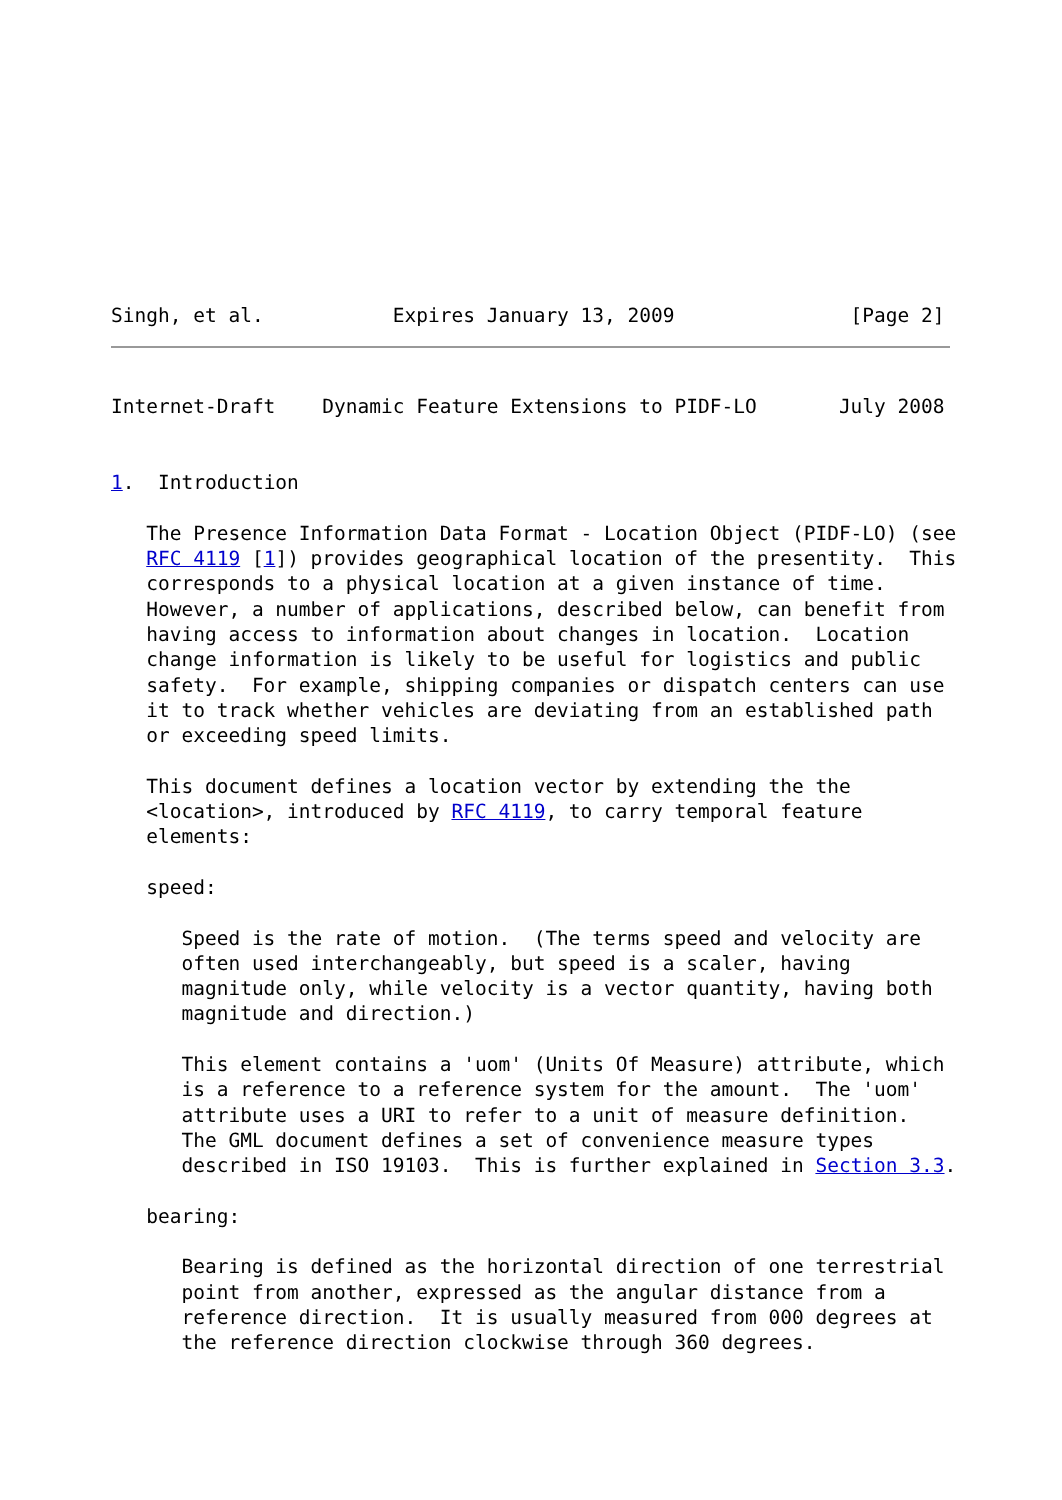Singh, et al.           Expires January 13, 2009               [Page 2]
Internet-Draft    Dynamic Feature Extensions to PIDF-LO       July 2008


1.  Introduction

   The Presence Information Data Format - Location Object (PIDF-LO) (see
   RFC 4119 [1]) provides geographical location of the presentity.  This
   corresponds to a physical location at a given instance of time.
   However, a number of applications, described below, can benefit from
   having access to information about changes in location.  Location
   change information is likely to be useful for logistics and public
   safety.  For example, shipping companies or dispatch centers can use
   it to track whether vehicles are deviating from an established path
   or exceeding speed limits.

   This document defines a location vector by extending the the
   <location>, introduced by RFC 4119, to carry temporal feature
   elements:

   speed:

      Speed is the rate of motion.  (The terms speed and velocity are
      often used interchangeably, but speed is a scaler, having
      magnitude only, while velocity is a vector quantity, having both
      magnitude and direction.)

      This element contains a 'uom' (Units Of Measure) attribute, which
      is a reference to a reference system for the amount.  The 'uom'
      attribute uses a URI to refer to a unit of measure definition.
      The GML document defines a set of convenience measure types
      described in ISO 19103.  This is further explained in Section 3.3.

   bearing:

      Bearing is defined as the horizontal direction of one terrestrial
      point from another, expressed as the angular distance from a
      reference direction.  It is usually measured from 000 degrees at
      the reference direction clockwise through 360 degrees.